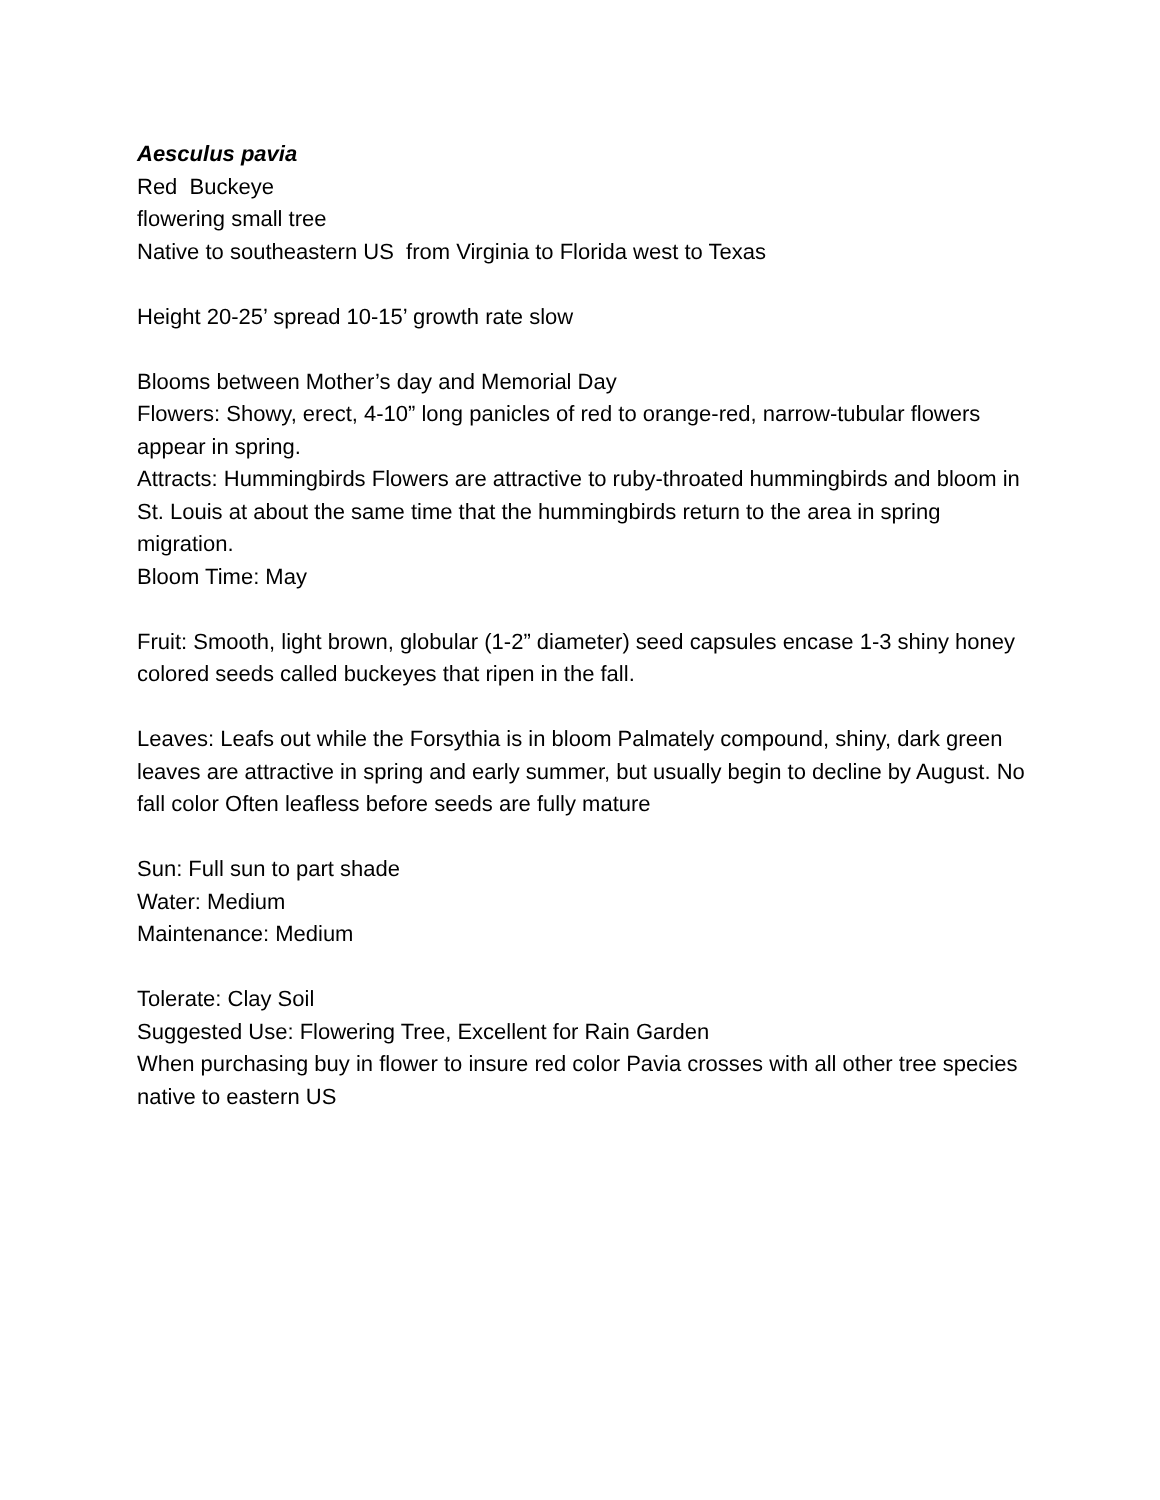Aesculus pavia
Red Buckeye
flowering small tree
Native to southeastern US from Virginia to Florida west to Texas
Height 20-25’ spread 10-15’ growth rate slow
Blooms between Mother’s day and Memorial Day
Flowers: Showy, erect, 4-10” long panicles of red to orange-red, narrow-tubular flowers appear in spring.
Attracts: Hummingbirds Flowers are attractive to ruby-throated hummingbirds and bloom in St. Louis at about the same time that the hummingbirds return to the area in spring migration.
Bloom Time: May
Fruit: Smooth, light brown, globular (1-2” diameter) seed capsules encase 1-3 shiny honey colored seeds called buckeyes that ripen in the fall.
Leaves: Leafs out while the Forsythia is in bloom Palmately compound, shiny, dark green leaves are attractive in spring and early summer, but usually begin to decline by August. No fall color Often leafless before seeds are fully mature
Sun: Full sun to part shade
Water: Medium
Maintenance: Medium
Tolerate: Clay Soil
Suggested Use: Flowering Tree, Excellent for Rain Garden
When purchasing buy in flower to insure red color Pavia crosses with all other tree species native to eastern US